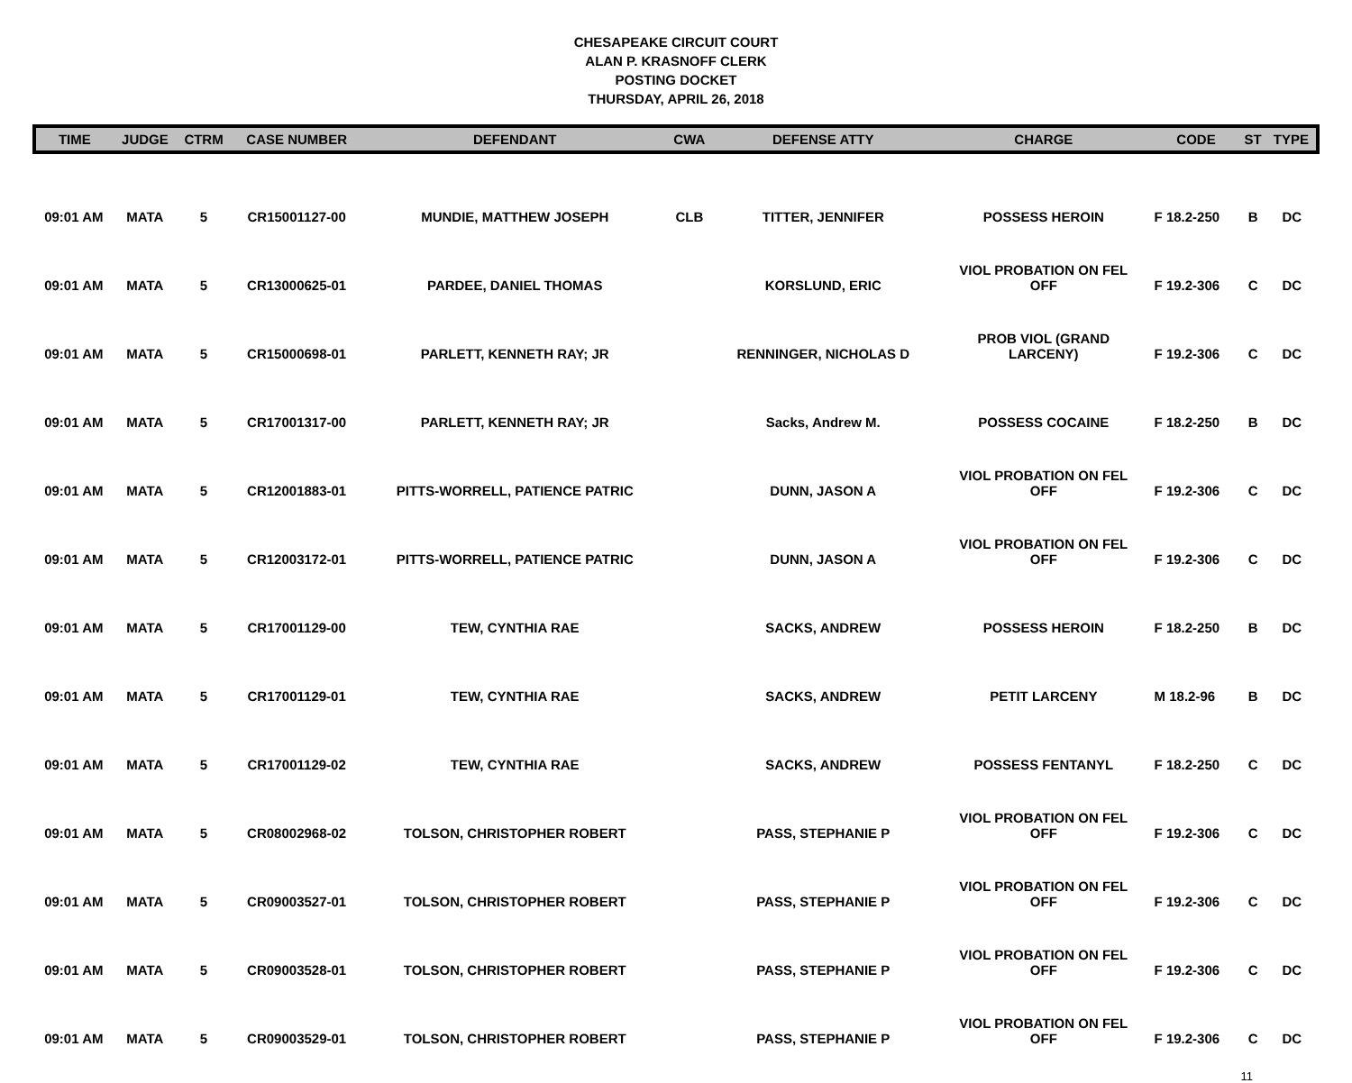CHESAPEAKE CIRCUIT COURT
ALAN P. KRASNOFF CLERK
POSTING DOCKET
THURSDAY, APRIL 26, 2018
| TIME | JUDGE | CTRM | CASE NUMBER | DEFENDANT | CWA | DEFENSE ATTY | CHARGE | CODE | ST | TYPE |
| --- | --- | --- | --- | --- | --- | --- | --- | --- | --- | --- |
| 09:01 AM | MATA | 5 | CR15001127-00 | MUNDIE, MATTHEW JOSEPH | CLB | TITTER, JENNIFER | POSSESS HEROIN | F 18.2-250 | B | DC |
| 09:01 AM | MATA | 5 | CR13000625-01 | PARDEE, DANIEL THOMAS | | KORSLUND, ERIC | VIOL PROBATION ON FEL OFF | F 19.2-306 | C | DC |
| 09:01 AM | MATA | 5 | CR15000698-01 | PARLETT, KENNETH RAY; JR | | RENNINGER, NICHOLAS D | PROB VIOL (GRAND LARCENY) | F 19.2-306 | C | DC |
| 09:01 AM | MATA | 5 | CR17001317-00 | PARLETT, KENNETH RAY; JR | | Sacks, Andrew M. | POSSESS COCAINE | F 18.2-250 | B | DC |
| 09:01 AM | MATA | 5 | CR12001883-01 | PITTS-WORRELL, PATIENCE PATRIC | | DUNN, JASON A | VIOL PROBATION ON FEL OFF | F 19.2-306 | C | DC |
| 09:01 AM | MATA | 5 | CR12003172-01 | PITTS-WORRELL, PATIENCE PATRIC | | DUNN, JASON A | VIOL PROBATION ON FEL OFF | F 19.2-306 | C | DC |
| 09:01 AM | MATA | 5 | CR17001129-00 | TEW, CYNTHIA RAE | | SACKS, ANDREW | POSSESS HEROIN | F 18.2-250 | B | DC |
| 09:01 AM | MATA | 5 | CR17001129-01 | TEW, CYNTHIA RAE | | SACKS, ANDREW | PETIT LARCENY | M 18.2-96 | B | DC |
| 09:01 AM | MATA | 5 | CR17001129-02 | TEW, CYNTHIA RAE | | SACKS, ANDREW | POSSESS FENTANYL | F 18.2-250 | C | DC |
| 09:01 AM | MATA | 5 | CR08002968-02 | TOLSON, CHRISTOPHER ROBERT | | PASS, STEPHANIE P | VIOL PROBATION ON FEL OFF | F 19.2-306 | C | DC |
| 09:01 AM | MATA | 5 | CR09003527-01 | TOLSON, CHRISTOPHER ROBERT | | PASS, STEPHANIE P | VIOL PROBATION ON FEL OFF | F 19.2-306 | C | DC |
| 09:01 AM | MATA | 5 | CR09003528-01 | TOLSON, CHRISTOPHER ROBERT | | PASS, STEPHANIE P | VIOL PROBATION ON FEL OFF | F 19.2-306 | C | DC |
| 09:01 AM | MATA | 5 | CR09003529-01 | TOLSON, CHRISTOPHER ROBERT | | PASS, STEPHANIE P | VIOL PROBATION ON FEL OFF | F 19.2-306 | C | DC |
11